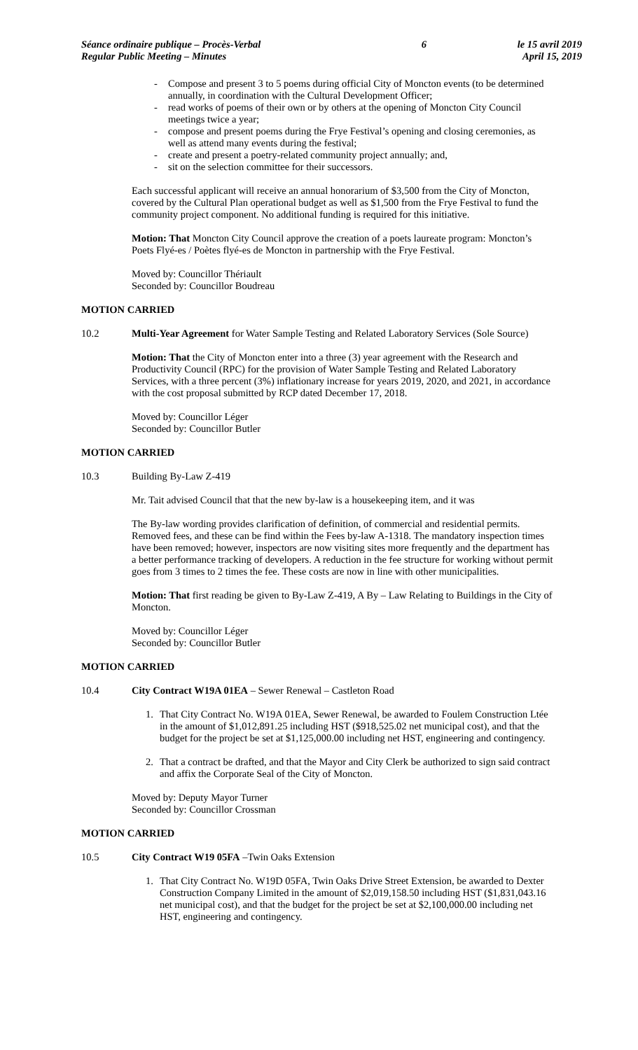Séance ordinaire publique – Procès-Verbal
Regular Public Meeting – Minutes
6 le 15 avril 2019
April 15, 2019
- Compose and present 3 to 5 poems during official City of Moncton events (to be determined annually, in coordination with the Cultural Development Officer;
- read works of poems of their own or by others at the opening of Moncton City Council meetings twice a year;
- compose and present poems during the Frye Festival’s opening and closing ceremonies, as well as attend many events during the festival;
- create and present a poetry-related community project annually; and,
- sit on the selection committee for their successors.
Each successful applicant will receive an annual honorarium of $3,500 from the City of Moncton, covered by the Cultural Plan operational budget as well as $1,500 from the Frye Festival to fund the community project component. No additional funding is required for this initiative.
Motion: That Moncton City Council approve the creation of a poets laureate program: Moncton’s Poets Flyé-es / Poètes flyé-es de Moncton in partnership with the Frye Festival.
Moved by: Councillor Thériault
Seconded by: Councillor Boudreau
MOTION CARRIED
10.2 Multi-Year Agreement for Water Sample Testing and Related Laboratory Services (Sole Source)
Motion: That the City of Moncton enter into a three (3) year agreement with the Research and Productivity Council (RPC) for the provision of Water Sample Testing and Related Laboratory Services, with a three percent (3%) inflationary increase for years 2019, 2020, and 2021, in accordance with the cost proposal submitted by RCP dated December 17, 2018.
Moved by: Councillor Léger
Seconded by: Councillor Butler
MOTION CARRIED
10.3 Building By-Law Z-419
Mr. Tait advised Council that that the new by-law is a housekeeping item, and it was
The By-law wording provides clarification of definition, of commercial and residential permits. Removed fees, and these can be find within the Fees by-law A-1318. The mandatory inspection times have been removed; however, inspectors are now visiting sites more frequently and the department has a better performance tracking of developers. A reduction in the fee structure for working without permit goes from 3 times to 2 times the fee. These costs are now in line with other municipalities.
Motion: That first reading be given to By-Law Z-419, A By – Law Relating to Buildings in the City of Moncton.
Moved by: Councillor Léger
Seconded by: Councillor Butler
MOTION CARRIED
10.4 City Contract W19A 01EA – Sewer Renewal – Castleton Road
1. That City Contract No. W19A 01EA, Sewer Renewal, be awarded to Foulem Construction Ltée in the amount of $1,012,891.25 including HST ($918,525.02 net municipal cost), and that the budget for the project be set at $1,125,000.00 including net HST, engineering and contingency.
2. That a contract be drafted, and that the Mayor and City Clerk be authorized to sign said contract and affix the Corporate Seal of the City of Moncton.
Moved by: Deputy Mayor Turner
Seconded by: Councillor Crossman
MOTION CARRIED
10.5 City Contract W19 05FA –Twin Oaks Extension
1. That City Contract No. W19D 05FA, Twin Oaks Drive Street Extension, be awarded to Dexter Construction Company Limited in the amount of $2,019,158.50 including HST ($1,831,043.16 net municipal cost), and that the budget for the project be set at $2,100,000.00 including net HST, engineering and contingency.